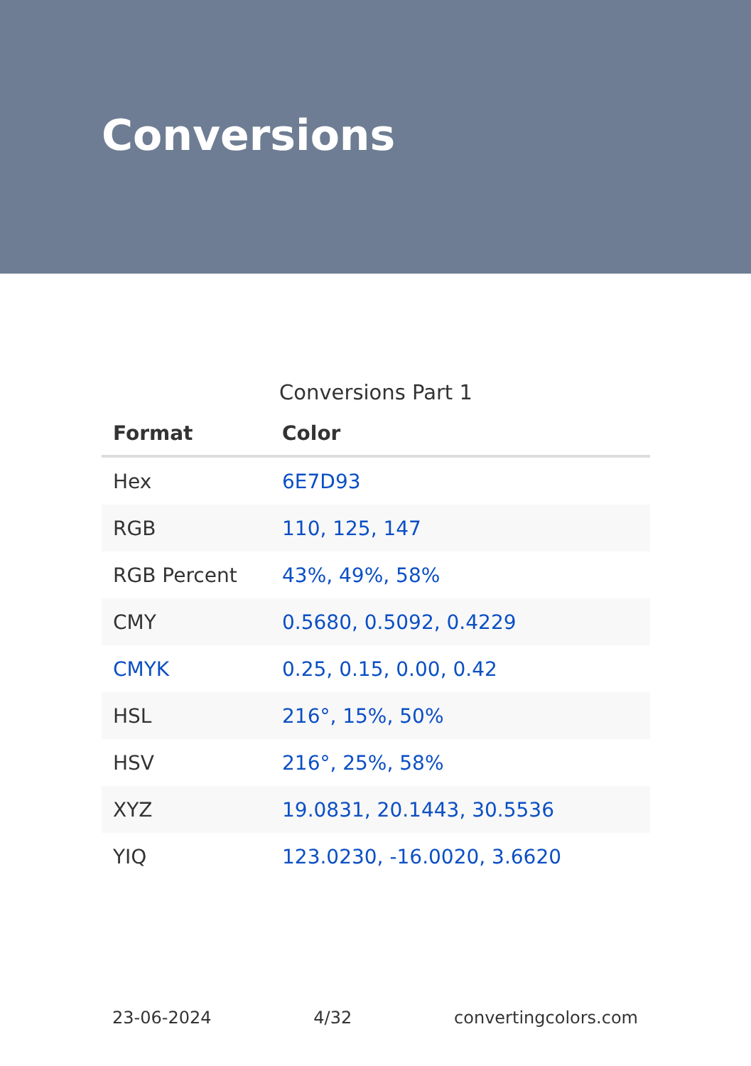Conversions
Conversions Part 1
| Format | Color |
| --- | --- |
| Hex | 6E7D93 |
| RGB | 110, 125, 147 |
| RGB Percent | 43%, 49%, 58% |
| CMY | 0.5680, 0.5092, 0.4229 |
| CMYK | 0.25, 0.15, 0.00, 0.42 |
| HSL | 216°, 15%, 50% |
| HSV | 216°, 25%, 58% |
| XYZ | 19.0831, 20.1443, 30.5536 |
| YIQ | 123.0230, -16.0020, 3.6620 |
23-06-2024 4/32 convertingcolors.com